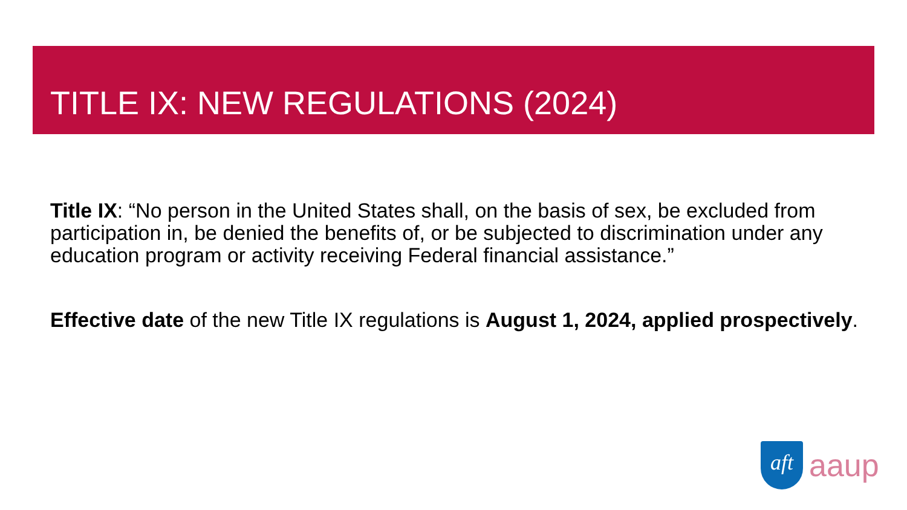TITLE IX: NEW REGULATIONS (2024)
Title IX: “No person in the United States shall, on the basis of sex, be excluded from participation in, be denied the benefits of, or be subjected to discrimination under any education program or activity receiving Federal financial assistance.”
Effective date of the new Title IX regulations is August 1, 2024, applied prospectively.
aft
aaup